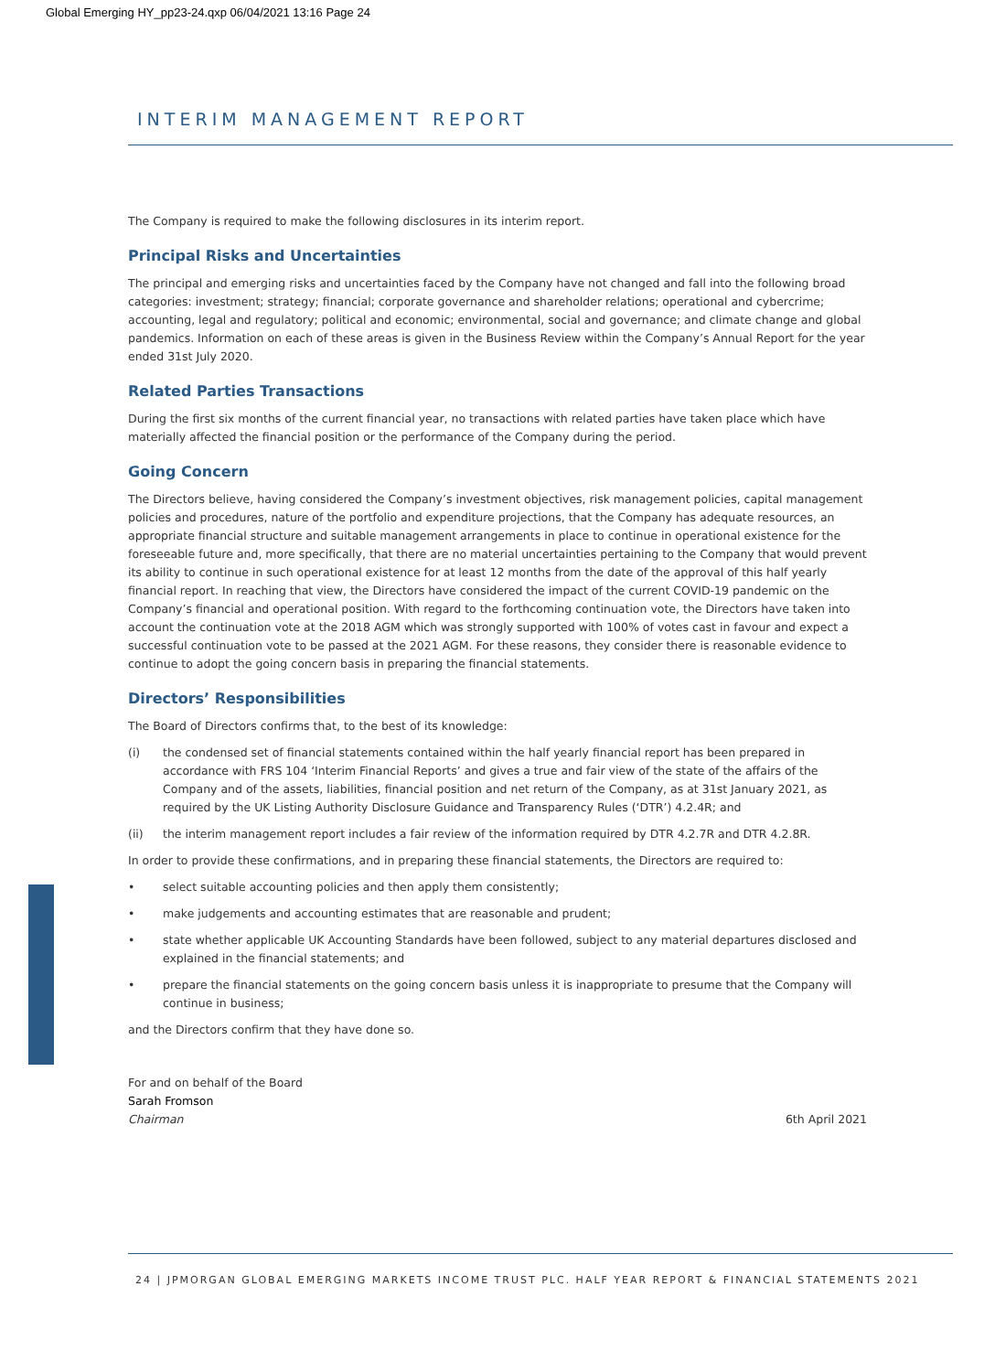Global Emerging HY_pp23-24.qxp 06/04/2021 13:16 Page 24
INTERIM MANAGEMENT REPORT
The Company is required to make the following disclosures in its interim report.
Principal Risks and Uncertainties
The principal and emerging risks and uncertainties faced by the Company have not changed and fall into the following broad categories: investment; strategy; financial; corporate governance and shareholder relations; operational and cybercrime; accounting, legal and regulatory; political and economic; environmental, social and governance; and climate change and global pandemics. Information on each of these areas is given in the Business Review within the Company’s Annual Report for the year ended 31st July 2020.
Related Parties Transactions
During the first six months of the current financial year, no transactions with related parties have taken place which have materially affected the financial position or the performance of the Company during the period.
Going Concern
The Directors believe, having considered the Company’s investment objectives, risk management policies, capital management policies and procedures, nature of the portfolio and expenditure projections, that the Company has adequate resources, an appropriate financial structure and suitable management arrangements in place to continue in operational existence for the foreseeable future and, more specifically, that there are no material uncertainties pertaining to the Company that would prevent its ability to continue in such operational existence for at least 12 months from the date of the approval of this half yearly financial report. In reaching that view, the Directors have considered the impact of the current COVID-19 pandemic on the Company’s financial and operational position. With regard to the forthcoming continuation vote, the Directors have taken into account the continuation vote at the 2018 AGM which was strongly supported with 100% of votes cast in favour and expect a successful continuation vote to be passed at the 2021 AGM. For these reasons, they consider there is reasonable evidence to continue to adopt the going concern basis in preparing the financial statements.
Directors’ Responsibilities
The Board of Directors confirms that, to the best of its knowledge:
(i) the condensed set of financial statements contained within the half yearly financial report has been prepared in accordance with FRS 104 ‘Interim Financial Reports’ and gives a true and fair view of the state of the affairs of the Company and of the assets, liabilities, financial position and net return of the Company, as at 31st January 2021, as required by the UK Listing Authority Disclosure Guidance and Transparency Rules (‘DTR’) 4.2.4R; and
(ii) the interim management report includes a fair review of the information required by DTR 4.2.7R and DTR 4.2.8R.
In order to provide these confirmations, and in preparing these financial statements, the Directors are required to:
• select suitable accounting policies and then apply them consistently;
• make judgements and accounting estimates that are reasonable and prudent;
• state whether applicable UK Accounting Standards have been followed, subject to any material departures disclosed and explained in the financial statements; and
• prepare the financial statements on the going concern basis unless it is inappropriate to presume that the Company will continue in business;
and the Directors confirm that they have done so.
For and on behalf of the Board
Sarah Fromson
Chairman 6th April 2021
24 | JPMORGAN GLOBAL EMERGING MARKETS INCOME TRUST PLC. HALF YEAR REPORT & FINANCIAL STATEMENTS 2021